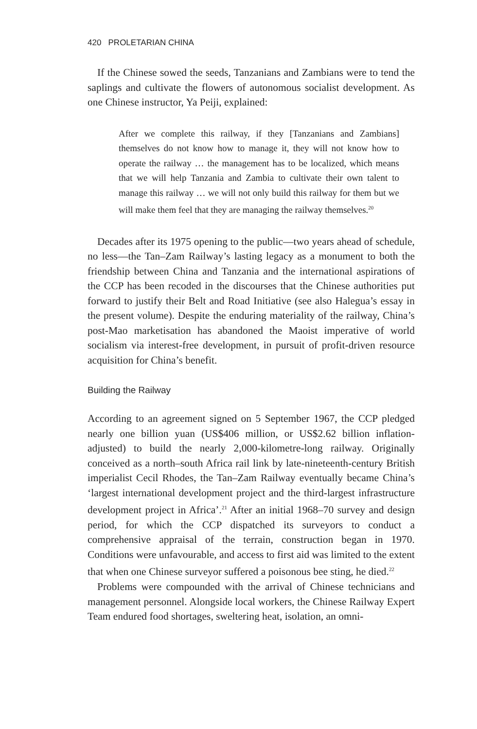420 PROLETARIAN CHINA
If the Chinese sowed the seeds, Tanzanians and Zambians were to tend the saplings and cultivate the flowers of autonomous socialist development. As one Chinese instructor, Ya Peiji, explained:
After we complete this railway, if they [Tanzanians and Zambians] themselves do not know how to manage it, they will not know how to operate the railway … the management has to be localized, which means that we will help Tanzania and Zambia to cultivate their own talent to manage this railway … we will not only build this railway for them but we will make them feel that they are managing the railway themselves.<sup>20</sup>
Decades after its 1975 opening to the public—two years ahead of schedule, no less—the Tan–Zam Railway’s lasting legacy as a monument to both the friendship between China and Tanzania and the international aspirations of the CCP has been recoded in the discourses that the Chinese authorities put forward to justify their Belt and Road Initiative (see also Halegua’s essay in the present volume). Despite the enduring materiality of the railway, China’s post-Mao marketisation has abandoned the Maoist imperative of world socialism via interest-free development, in pursuit of profit-driven resource acquisition for China’s benefit.
Building the Railway
According to an agreement signed on 5 September 1967, the CCP pledged nearly one billion yuan (US$406 million, or US$2.62 billion inflation-adjusted) to build the nearly 2,000-kilometre-long railway. Originally conceived as a north–south Africa rail link by late-nineteenth-century British imperialist Cecil Rhodes, the Tan–Zam Railway eventually became China’s ‘largest international development project and the third-largest infrastructure development project in Africa’.<sup>21</sup> After an initial 1968–70 survey and design period, for which the CCP dispatched its surveyors to conduct a comprehensive appraisal of the terrain, construction began in 1970. Conditions were unfavourable, and access to first aid was limited to the extent that when one Chinese surveyor suffered a poisonous bee sting, he died.<sup>22</sup>
Problems were compounded with the arrival of Chinese technicians and management personnel. Alongside local workers, the Chinese Railway Expert Team endured food shortages, sweltering heat, isolation, an omni-